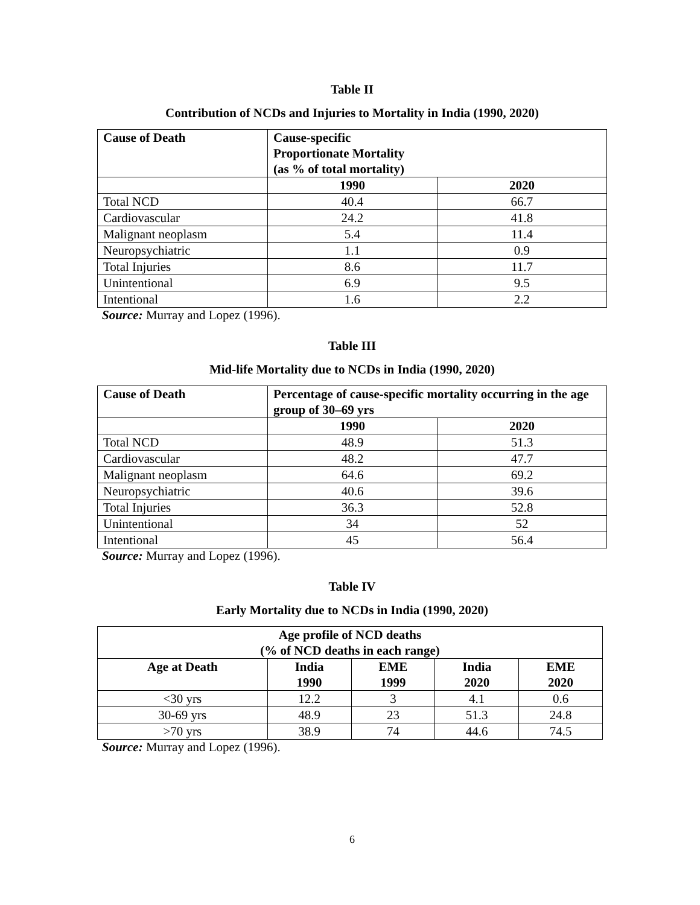Table II
Contribution of NCDs and Injuries to Mortality in India (1990, 2020)
| Cause of Death | Cause-specific Proportionate Mortality (as % of total mortality) | |
| --- | --- | --- |
| | 1990 | 2020 |
| Total NCD | 40.4 | 66.7 |
| Cardiovascular | 24.2 | 41.8 |
| Malignant neoplasm | 5.4 | 11.4 |
| Neuropsychiatric | 1.1 | 0.9 |
| Total Injuries | 8.6 | 11.7 |
| Unintentional | 6.9 | 9.5 |
| Intentional | 1.6 | 2.2 |
Source: Murray and Lopez (1996).
Table III
Mid-life Mortality due to NCDs in India (1990, 2020)
| Cause of Death | Percentage of cause-specific mortality occurring in the age group of 30–69 yrs | |
| --- | --- | --- |
| | 1990 | 2020 |
| Total NCD | 48.9 | 51.3 |
| Cardiovascular | 48.2 | 47.7 |
| Malignant neoplasm | 64.6 | 69.2 |
| Neuropsychiatric | 40.6 | 39.6 |
| Total Injuries | 36.3 | 52.8 |
| Unintentional | 34 | 52 |
| Intentional | 45 | 56.4 |
Source: Murray and Lopez (1996).
Table IV
Early Mortality due to NCDs in India (1990, 2020)
| Age profile of NCD deaths (% of NCD deaths in each range) | | | | |
| --- | --- | --- | --- | --- |
| Age at Death | India 1990 | EME 1999 | India 2020 | EME 2020 |
| <30 yrs | 12.2 | 3 | 4.1 | 0.6 |
| 30-69 yrs | 48.9 | 23 | 51.3 | 24.8 |
| >70 yrs | 38.9 | 74 | 44.6 | 74.5 |
Source: Murray and Lopez (1996).
6